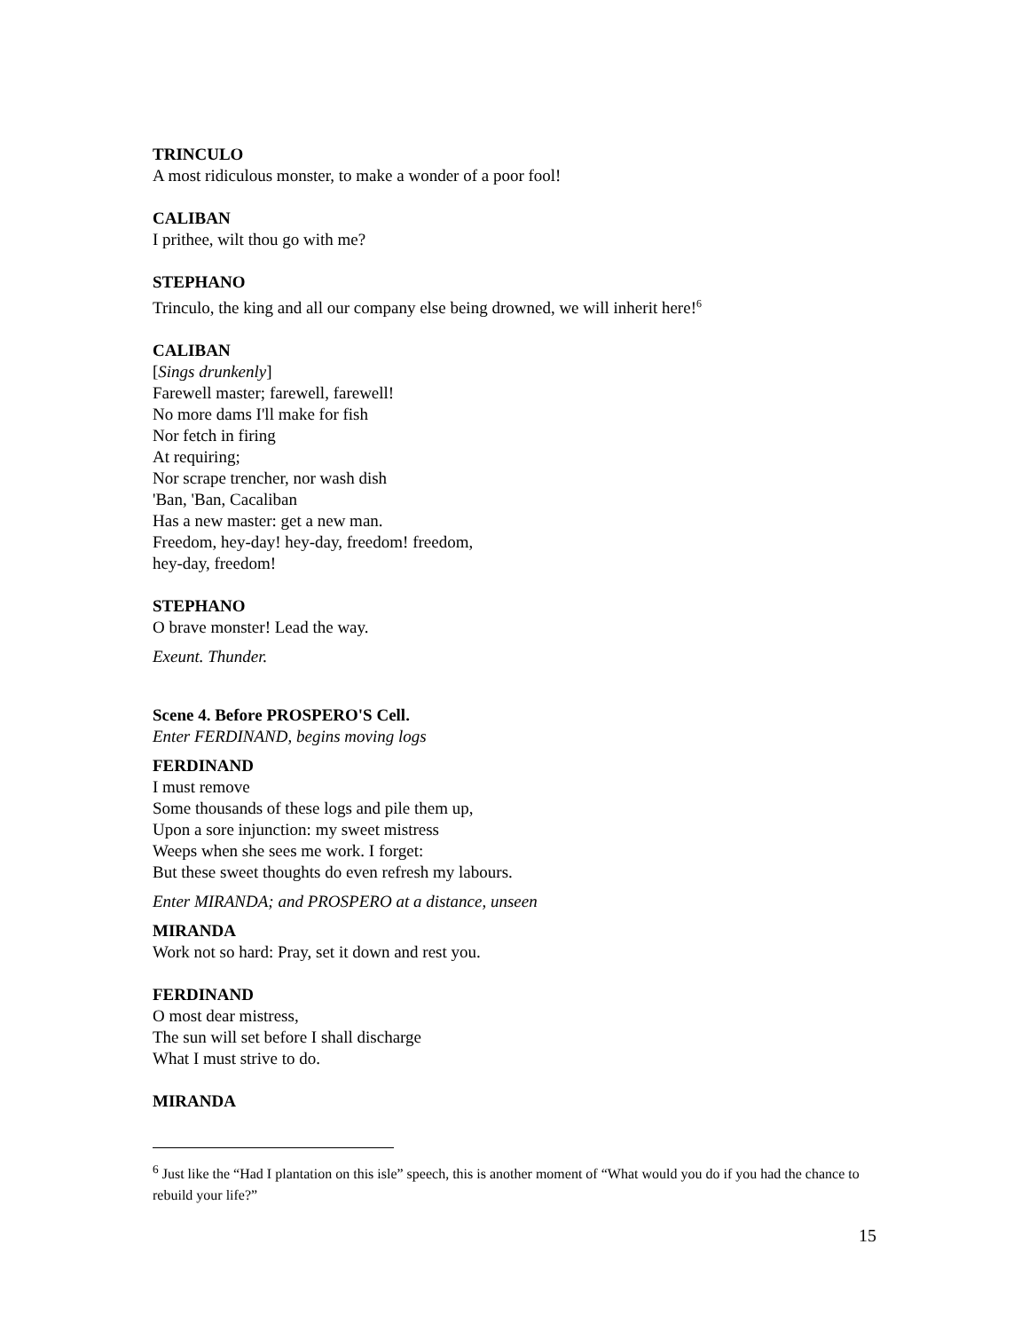TRINCULO
A most ridiculous monster, to make a wonder of a poor fool!
CALIBAN
I prithee, wilt thou go with me?
STEPHANO
Trinculo, the king and all our company else being drowned, we will inherit here!<sup>6</sup>
CALIBAN
[Sings drunkenly]
Farewell master; farewell, farewell!
No more dams I'll make for fish
Nor fetch in firing
At requiring;
Nor scrape trencher, nor wash dish
'Ban, 'Ban, Cacaliban
Has a new master: get a new man.
Freedom, hey-day! hey-day, freedom! freedom,
hey-day, freedom!
STEPHANO
O brave monster! Lead the way.
Exeunt. Thunder.
Scene 4. Before PROSPERO'S Cell.
Enter FERDINAND, begins moving logs
FERDINAND
I must remove
Some thousands of these logs and pile them up,
Upon a sore injunction: my sweet mistress
Weeps when she sees me work. I forget:
But these sweet thoughts do even refresh my labours.
Enter MIRANDA; and PROSPERO at a distance, unseen
MIRANDA
Work not so hard: Pray, set it down and rest you.
FERDINAND
O most dear mistress,
The sun will set before I shall discharge
What I must strive to do.
MIRANDA
<sup>6</sup> Just like the “Had I plantation on this isle” speech, this is another moment of “What would you do if you had the chance to rebuild your life?”
15